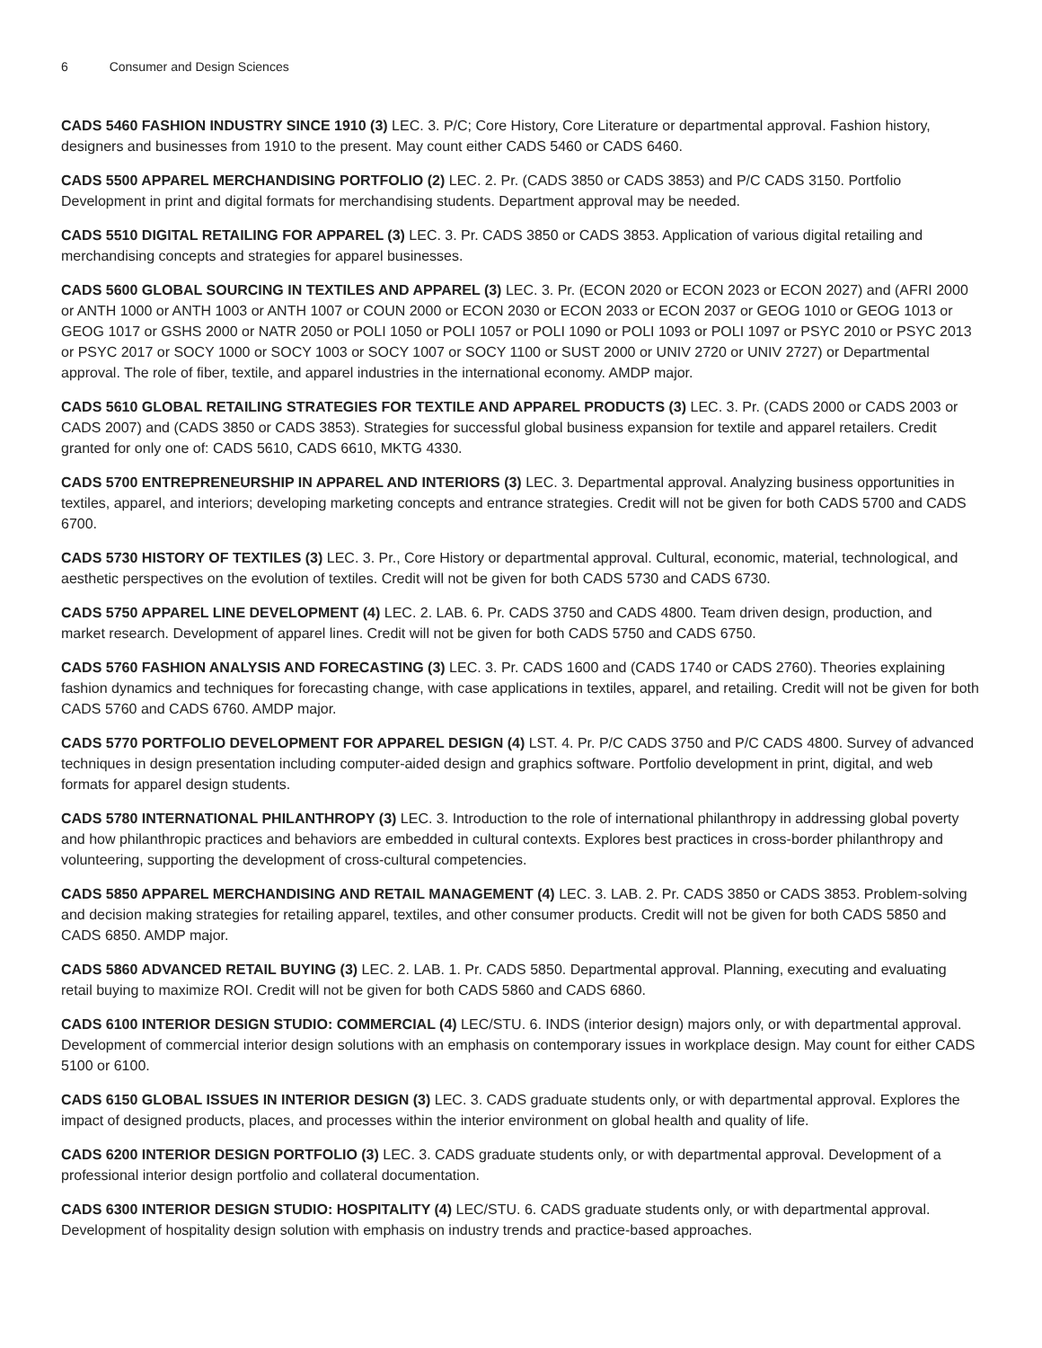6 Consumer and Design Sciences
CADS 5460 FASHION INDUSTRY SINCE 1910 (3) LEC. 3. P/C; Core History, Core Literature or departmental approval. Fashion history, designers and businesses from 1910 to the present. May count either CADS 5460 or CADS 6460.
CADS 5500 APPAREL MERCHANDISING PORTFOLIO (2) LEC. 2. Pr. (CADS 3850 or CADS 3853) and P/C CADS 3150. Portfolio Development in print and digital formats for merchandising students. Department approval may be needed.
CADS 5510 DIGITAL RETAILING FOR APPAREL (3) LEC. 3. Pr. CADS 3850 or CADS 3853. Application of various digital retailing and merchandising concepts and strategies for apparel businesses.
CADS 5600 GLOBAL SOURCING IN TEXTILES AND APPAREL (3) LEC. 3. Pr. (ECON 2020 or ECON 2023 or ECON 2027) and (AFRI 2000 or ANTH 1000 or ANTH 1003 or ANTH 1007 or COUN 2000 or ECON 2030 or ECON 2033 or ECON 2037 or GEOG 1010 or GEOG 1013 or GEOG 1017 or GSHS 2000 or NATR 2050 or POLI 1050 or POLI 1057 or POLI 1090 or POLI 1093 or POLI 1097 or PSYC 2010 or PSYC 2013 or PSYC 2017 or SOCY 1000 or SOCY 1003 or SOCY 1007 or SOCY 1100 or SUST 2000 or UNIV 2720 or UNIV 2727) or Departmental approval. The role of fiber, textile, and apparel industries in the international economy. AMDP major.
CADS 5610 GLOBAL RETAILING STRATEGIES FOR TEXTILE AND APPAREL PRODUCTS (3) LEC. 3. Pr. (CADS 2000 or CADS 2003 or CADS 2007) and (CADS 3850 or CADS 3853). Strategies for successful global business expansion for textile and apparel retailers. Credit granted for only one of: CADS 5610, CADS 6610, MKTG 4330.
CADS 5700 ENTREPRENEURSHIP IN APPAREL AND INTERIORS (3) LEC. 3. Departmental approval. Analyzing business opportunities in textiles, apparel, and interiors; developing marketing concepts and entrance strategies. Credit will not be given for both CADS 5700 and CADS 6700.
CADS 5730 HISTORY OF TEXTILES (3) LEC. 3. Pr., Core History or departmental approval. Cultural, economic, material, technological, and aesthetic perspectives on the evolution of textiles. Credit will not be given for both CADS 5730 and CADS 6730.
CADS 5750 APPAREL LINE DEVELOPMENT (4) LEC. 2. LAB. 6. Pr. CADS 3750 and CADS 4800. Team driven design, production, and market research. Development of apparel lines. Credit will not be given for both CADS 5750 and CADS 6750.
CADS 5760 FASHION ANALYSIS AND FORECASTING (3) LEC. 3. Pr. CADS 1600 and (CADS 1740 or CADS 2760). Theories explaining fashion dynamics and techniques for forecasting change, with case applications in textiles, apparel, and retailing. Credit will not be given for both CADS 5760 and CADS 6760. AMDP major.
CADS 5770 PORTFOLIO DEVELOPMENT FOR APPAREL DESIGN (4) LST. 4. Pr. P/C CADS 3750 and P/C CADS 4800. Survey of advanced techniques in design presentation including computer-aided design and graphics software. Portfolio development in print, digital, and web formats for apparel design students.
CADS 5780 INTERNATIONAL PHILANTHROPY (3) LEC. 3. Introduction to the role of international philanthropy in addressing global poverty and how philanthropic practices and behaviors are embedded in cultural contexts. Explores best practices in cross-border philanthropy and volunteering, supporting the development of cross-cultural competencies.
CADS 5850 APPAREL MERCHANDISING AND RETAIL MANAGEMENT (4) LEC. 3. LAB. 2. Pr. CADS 3850 or CADS 3853. Problem-solving and decision making strategies for retailing apparel, textiles, and other consumer products. Credit will not be given for both CADS 5850 and CADS 6850. AMDP major.
CADS 5860 ADVANCED RETAIL BUYING (3) LEC. 2. LAB. 1. Pr. CADS 5850. Departmental approval. Planning, executing and evaluating retail buying to maximize ROI. Credit will not be given for both CADS 5860 and CADS 6860.
CADS 6100 INTERIOR DESIGN STUDIO: COMMERCIAL (4) LEC/STU. 6. INDS (interior design) majors only, or with departmental approval. Development of commercial interior design solutions with an emphasis on contemporary issues in workplace design. May count for either CADS 5100 or 6100.
CADS 6150 GLOBAL ISSUES IN INTERIOR DESIGN (3) LEC. 3. CADS graduate students only, or with departmental approval. Explores the impact of designed products, places, and processes within the interior environment on global health and quality of life.
CADS 6200 INTERIOR DESIGN PORTFOLIO (3) LEC. 3. CADS graduate students only, or with departmental approval. Development of a professional interior design portfolio and collateral documentation.
CADS 6300 INTERIOR DESIGN STUDIO: HOSPITALITY (4) LEC/STU. 6. CADS graduate students only, or with departmental approval. Development of hospitality design solution with emphasis on industry trends and practice-based approaches.